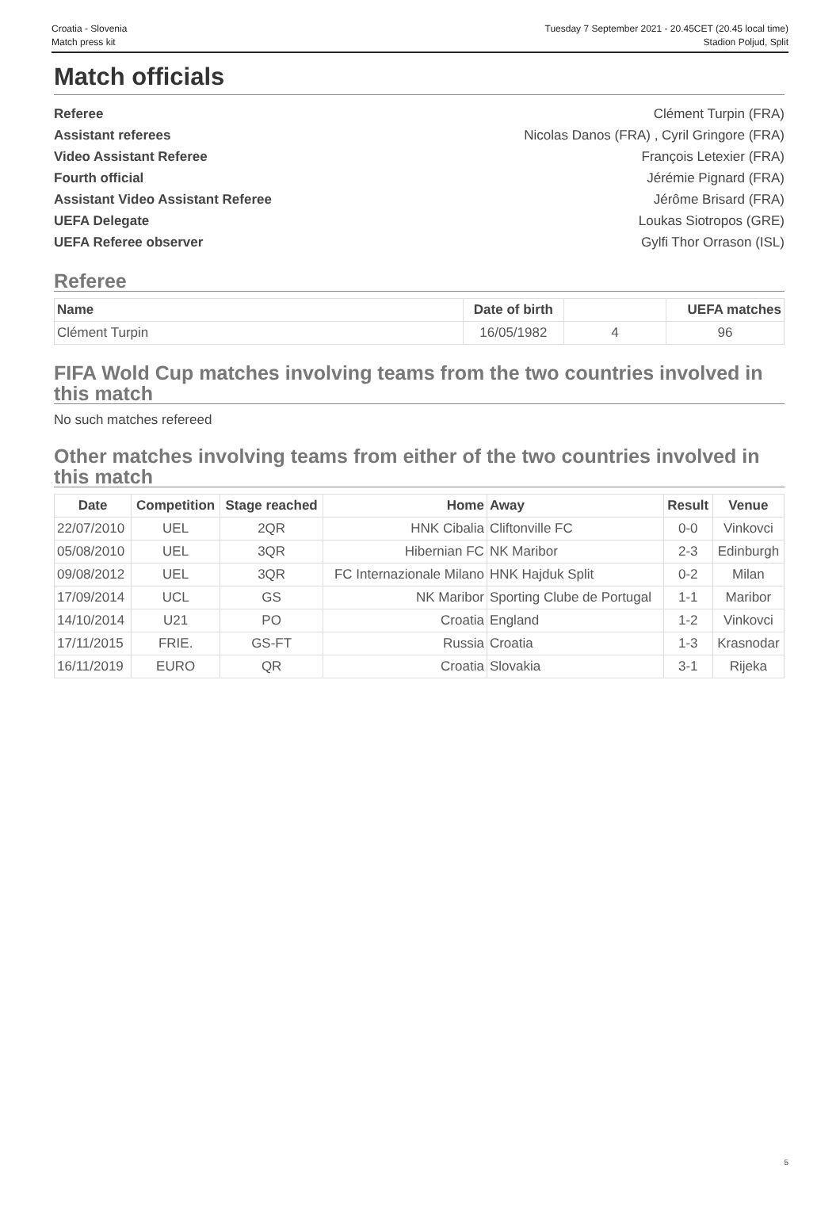Croatia - Slovenia
Match press kit
Tuesday 7 September 2021 - 20.45CET (20.45 local time)
Stadion Poljud, Split
Match officials
Referee Clément Turpin (FRA)
Assistant referees Nicolas Danos (FRA) , Cyril Gringore (FRA)
Video Assistant Referee François Letexier (FRA)
Fourth official Jérémie Pignard (FRA)
Assistant Video Assistant Referee Jérôme Brisard (FRA)
UEFA Delegate Loukas Siotropos (GRE)
UEFA Referee observer Gylfi Thor Orrason (ISL)
Referee
| Name | Date of birth | | UEFA matches |
| --- | --- | --- | --- |
| Clément Turpin | 16/05/1982 | 4 | 96 |
FIFA Wold Cup matches involving teams from the two countries involved in this match
No such matches refereed
Other matches involving teams from either of the two countries involved in this match
| Date | Competition | Stage reached | Home | Away | Result | Venue |
| --- | --- | --- | --- | --- | --- | --- |
| 22/07/2010 | UEL | 2QR | HNK Cibalia | Cliftonville FC | 0-0 | Vinkovci |
| 05/08/2010 | UEL | 3QR | Hibernian FC | NK Maribor | 2-3 | Edinburgh |
| 09/08/2012 | UEL | 3QR | FC Internazionale Milano | HNK Hajduk Split | 0-2 | Milan |
| 17/09/2014 | UCL | GS | NK Maribor | Sporting Clube de Portugal | 1-1 | Maribor |
| 14/10/2014 | U21 | PO | Croatia | England | 1-2 | Vinkovci |
| 17/11/2015 | FRIE. | GS-FT | Russia | Croatia | 1-3 | Krasnodar |
| 16/11/2019 | EURO | QR | Croatia | Slovakia | 3-1 | Rijeka |
5